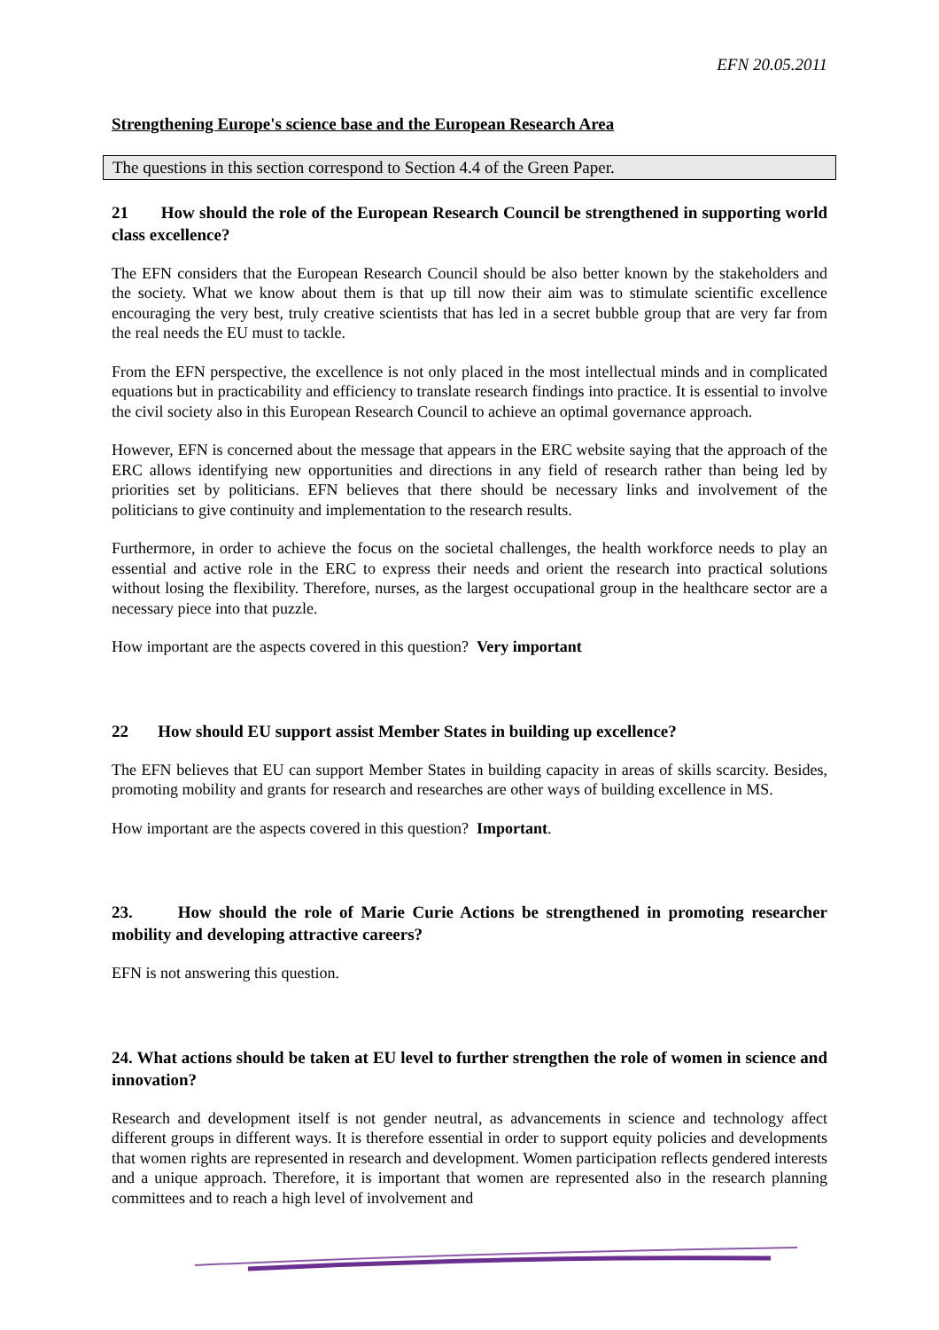EFN 20.05.2011
Strengthening Europe's science base and the European Research Area
The questions in this section correspond to Section 4.4 of the Green Paper.
21 How should the role of the European Research Council be strengthened in supporting world class excellence?
The EFN considers that the European Research Council should be also better known by the stakeholders and the society. What we know about them is that up till now their aim was to stimulate scientific excellence encouraging the very best, truly creative scientists that has led in a secret bubble group that are very far from the real needs the EU must to tackle.
From the EFN perspective, the excellence is not only placed in the most intellectual minds and in complicated equations but in practicability and efficiency to translate research findings into practice. It is essential to involve the civil society also in this European Research Council to achieve an optimal governance approach.
However, EFN is concerned about the message that appears in the ERC website saying that the approach of the ERC allows identifying new opportunities and directions in any field of research rather than being led by priorities set by politicians. EFN believes that there should be necessary links and involvement of the politicians to give continuity and implementation to the research results.
Furthermore, in order to achieve the focus on the societal challenges, the health workforce needs to play an essential and active role in the ERC to express their needs and orient the research into practical solutions without losing the flexibility. Therefore, nurses, as the largest occupational group in the healthcare sector are a necessary piece into that puzzle.
How important are the aspects covered in this question? Very important
22 How should EU support assist Member States in building up excellence?
The EFN believes that EU can support Member States in building capacity in areas of skills scarcity. Besides, promoting mobility and grants for research and researches are other ways of building excellence in MS.
How important are the aspects covered in this question? Important.
23. How should the role of Marie Curie Actions be strengthened in promoting researcher mobility and developing attractive careers?
EFN is not answering this question.
24. What actions should be taken at EU level to further strengthen the role of women in science and innovation?
Research and development itself is not gender neutral, as advancements in science and technology affect different groups in different ways. It is therefore essential in order to support equity policies and developments that women rights are represented in research and development. Women participation reflects gendered interests and a unique approach. Therefore, it is important that women are represented also in the research planning committees and to reach a high level of involvement and